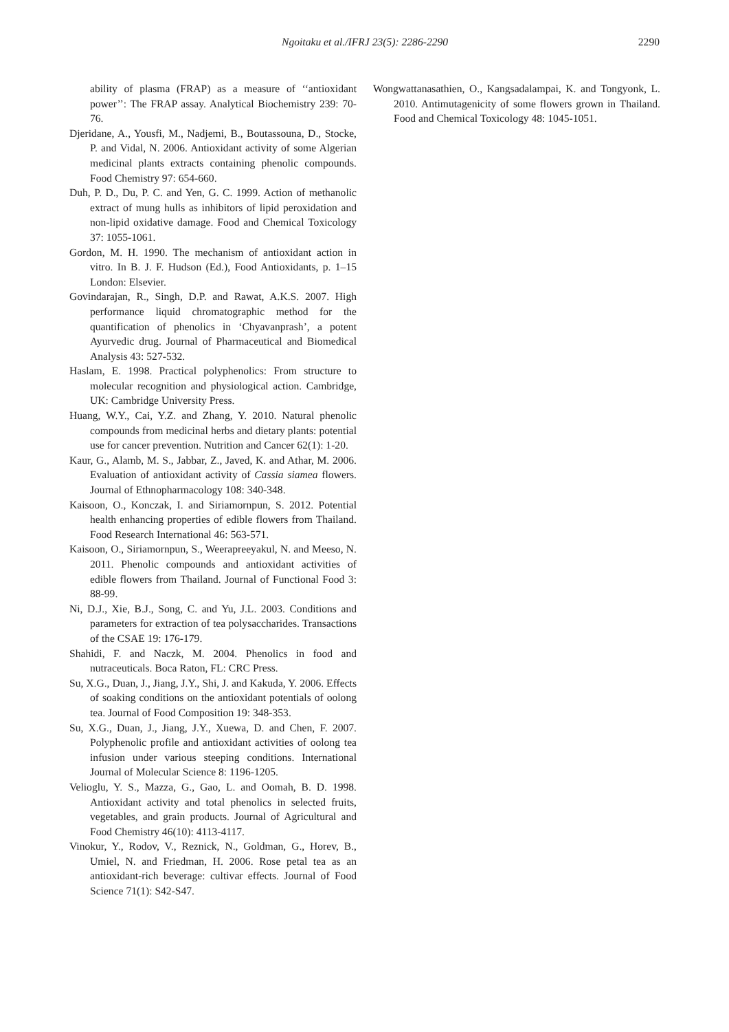Ngoitaku et al./IFRJ 23(5): 2286-2290 2290
ability of plasma (FRAP) as a measure of ‘‘antioxidant power’’: The FRAP assay. Analytical Biochemistry 239: 70-76.
Djeridane, A., Yousfi, M., Nadjemi, B., Boutassouna, D., Stocke, P. and Vidal, N. 2006. Antioxidant activity of some Algerian medicinal plants extracts containing phenolic compounds. Food Chemistry 97: 654-660.
Duh, P. D., Du, P. C. and Yen, G. C. 1999. Action of methanolic extract of mung hulls as inhibitors of lipid peroxidation and non-lipid oxidative damage. Food and Chemical Toxicology 37: 1055-1061.
Gordon, M. H. 1990. The mechanism of antioxidant action in vitro. In B. J. F. Hudson (Ed.), Food Antioxidants, p. 1–15 London: Elsevier.
Govindarajan, R., Singh, D.P. and Rawat, A.K.S. 2007. High performance liquid chromatographic method for the quantification of phenolics in ‘Chyavanprash’, a potent Ayurvedic drug. Journal of Pharmaceutical and Biomedical Analysis 43: 527-532.
Haslam, E. 1998. Practical polyphenolics: From structure to molecular recognition and physiological action. Cambridge, UK: Cambridge University Press.
Huang, W.Y., Cai, Y.Z. and Zhang, Y. 2010. Natural phenolic compounds from medicinal herbs and dietary plants: potential use for cancer prevention. Nutrition and Cancer 62(1): 1-20.
Kaur, G., Alamb, M. S., Jabbar, Z., Javed, K. and Athar, M. 2006. Evaluation of antioxidant activity of Cassia siamea flowers. Journal of Ethnopharmacology 108: 340-348.
Kaisoon, O., Konczak, I. and Siriamornpun, S. 2012. Potential health enhancing properties of edible flowers from Thailand. Food Research International 46: 563-571.
Kaisoon, O., Siriamornpun, S., Weerapreeyakul, N. and Meeso, N. 2011. Phenolic compounds and antioxidant activities of edible flowers from Thailand. Journal of Functional Food 3: 88-99.
Ni, D.J., Xie, B.J., Song, C. and Yu, J.L. 2003. Conditions and parameters for extraction of tea polysaccharides. Transactions of the CSAE 19: 176-179.
Shahidi, F. and Naczk, M. 2004. Phenolics in food and nutraceuticals. Boca Raton, FL: CRC Press.
Su, X.G., Duan, J., Jiang, J.Y., Shi, J. and Kakuda, Y. 2006. Effects of soaking conditions on the antioxidant potentials of oolong tea. Journal of Food Composition 19: 348-353.
Su, X.G., Duan, J., Jiang, J.Y., Xuewa, D. and Chen, F. 2007. Polyphenolic profile and antioxidant activities of oolong tea infusion under various steeping conditions. International Journal of Molecular Science 8: 1196-1205.
Velioglu, Y. S., Mazza, G., Gao, L. and Oomah, B. D. 1998. Antioxidant activity and total phenolics in selected fruits, vegetables, and grain products. Journal of Agricultural and Food Chemistry 46(10): 4113-4117.
Vinokur, Y., Rodov, V., Reznick, N., Goldman, G., Horev, B., Umiel, N. and Friedman, H. 2006. Rose petal tea as an antioxidant-rich beverage: cultivar effects. Journal of Food Science 71(1): S42-S47.
Wongwattanasathien, O., Kangsadalampai, K. and Tongyonk, L. 2010. Antimutagenicity of some flowers grown in Thailand. Food and Chemical Toxicology 48: 1045-1051.